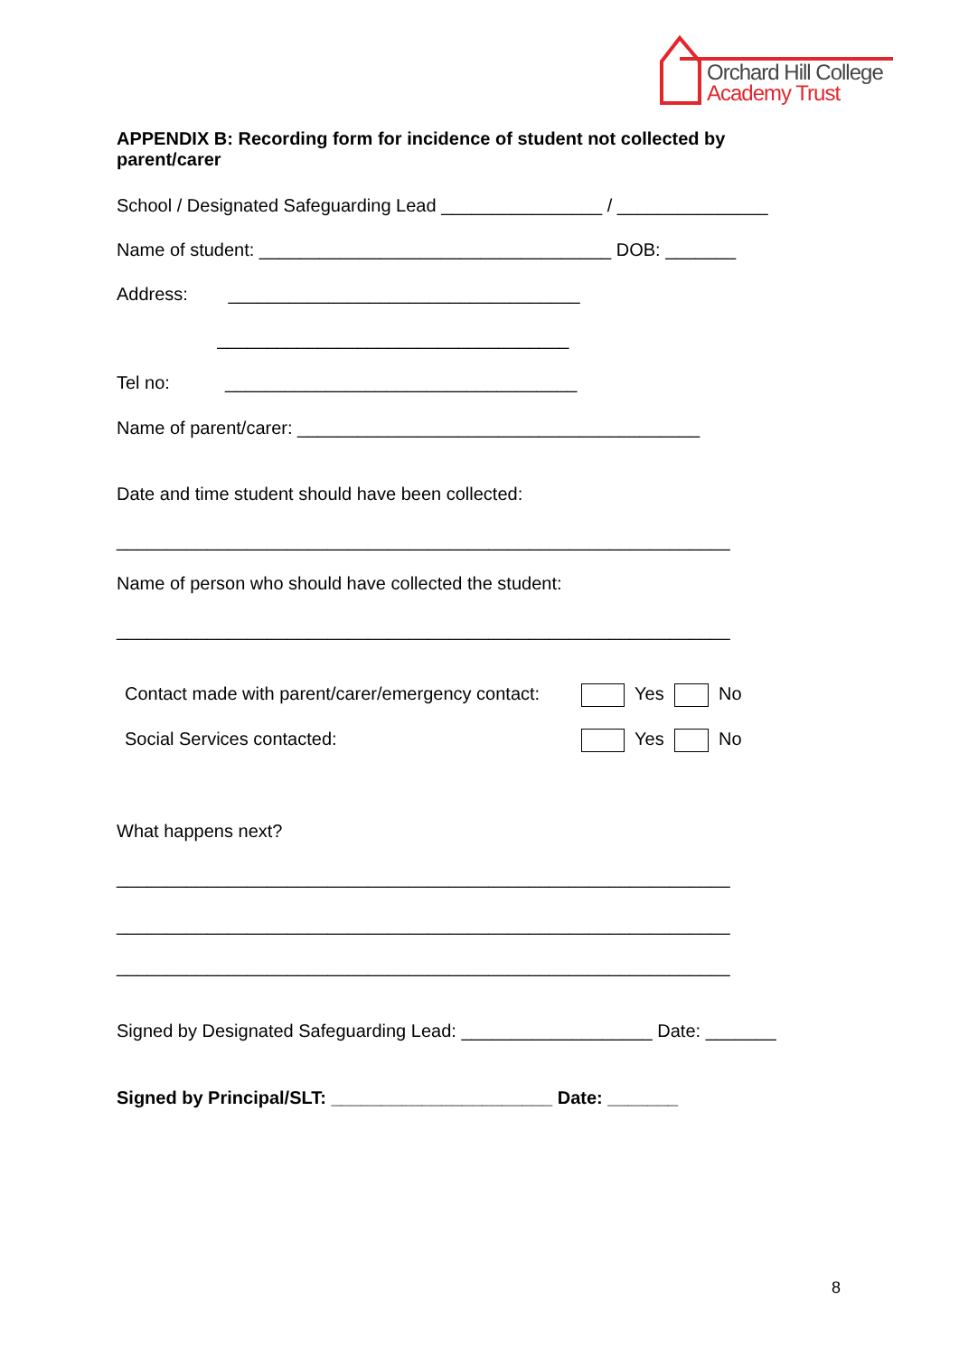Orchard Hill College
Academy Trust
APPENDIX B: Recording form for incidence of student not collected by
parent/carer
School / Designated Safeguarding Lead ________________ / _______________
Name of student: ___________________________________ DOB: _______
Address: ___________________________________
___________________________________
Tel no: ___________________________________
Name of parent/carer: ________________________________________
Date and time student should have been collected:
_____________________________________________________________
Name of person who should have collected the student:
_____________________________________________________________
Contact made with parent/carer/emergency contact: Yes No
Social Services contacted: Yes No
What happens next?
_____________________________________________________________
_____________________________________________________________
_____________________________________________________________
Signed by Designated Safeguarding Lead: ___________________ Date: _______
Signed by Principal/SLT: ______________________ Date: _______
8